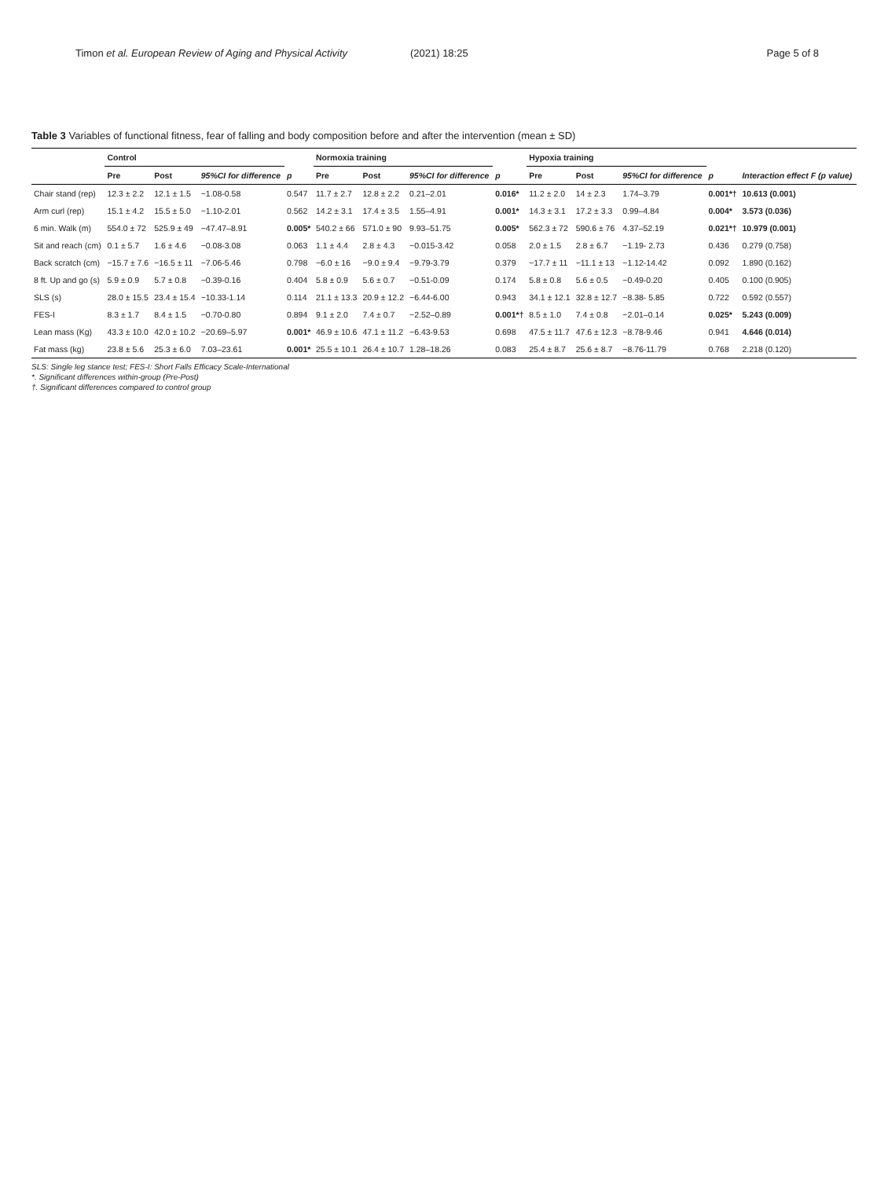Timon et al. European Review of Aging and Physical Activity (2021) 18:25 Page 5 of 8
Table 3 Variables of functional fitness, fear of falling and body composition before and after the intervention (mean ± SD)
| | Control | | | | Normoxia training | | | | Hypoxia training | | | | |
| --- | --- | --- | --- | --- | --- | --- | --- | --- | --- | --- | --- | --- | --- |
| | Pre | Post | 95%CI for difference | p | Pre | Post | 95%CI for difference | p | Pre | Post | 95%CI for difference | p | Interaction effect F (p value) |
| Chair stand (rep) | 12.3 ± 2.2 | 12.1 ± 1.5 | −1.08-0.58 | 0.547 | 11.7 ± 2.7 | 12.8 ± 2.2 | 0.21–2.01 | 0.016* | 11.2 ± 2.0 | 14 ± 2.3 | 1.74–3.79 | 0.001*† | 10.613 (0.001) |
| Arm curl (rep) | 15.1 ± 4.2 | 15.5 ± 5.0 | −1.10-2.01 | 0.562 | 14.2 ± 3.1 | 17.4 ± 3.5 | 1.55–4.91 | 0.001* | 14.3 ± 3.1 | 17.2 ± 3.3 | 0.99–4.84 | 0.004* | 3.573 (0.036) |
| 6 min. Walk (m) | 554.0 ± 72 | 525.9 ± 49 | −47.47–8.91 | 0.005* | 540.2 ± 66 | 571.0 ± 90 | 9.93–51.75 | 0.005* | 562.3 ± 72 | 590.6 ± 76 | 4.37–52.19 | 0.021*† | 10.979 (0.001) |
| Sit and reach (cm) | 0.1 ± 5.7 | 1.6 ± 4.6 | −0.08-3.08 | 0.063 | 1.1 ± 4.4 | 2.8 ± 4.3 | −0.015-3.42 | 0.058 | 2.0 ± 1.5 | 2.8 ± 6.7 | −1.19- 2.73 | 0.436 | 0.279 (0.758) |
| Back scratch (cm) | −15.7 ± 7.6 | −16.5 ± 11 | −7.06-5.46 | 0.798 | −6.0 ± 16 | −9.0 ± 9.4 | −9.79-3.79 | 0.379 | −17.7 ± 11 | −11.1 ± 13 | −1.12-14.42 | 0.092 | 1.890 (0.162) |
| 8 ft. Up and go (s) | 5.9 ± 0.9 | 5.7 ± 0.8 | −0.39-0.16 | 0.404 | 5.8 ± 0.9 | 5.6 ± 0.7 | −0.51-0.09 | 0.174 | 5.8 ± 0.8 | 5.6 ± 0.5 | −0.49-0.20 | 0.405 | 0.100 (0.905) |
| SLS (s) | 28.0 ± 15.5 | 23.4 ± 15.4 | −10.33-1.14 | 0.114 | 21.1 ± 13.3 | 20.9 ± 12.2 | −6.44-6.00 | 0.943 | 34.1 ± 12.1 | 32.8 ± 12.7 | −8.38- 5.85 | 0.722 | 0.592 (0.557) |
| FES-I | 8.3 ± 1.7 | 8.4 ± 1.5 | −0.70-0.80 | 0.894 | 9.1 ± 2.0 | 7.4 ± 0.7 | −2.52–0.89 | 0.001*† | 8.5 ± 1.0 | 7.4 ± 0.8 | −2.01–0.14 | 0.025* | 5.243 (0.009) |
| Lean mass (Kg) | 43.3 ± 10.0 | 42.0 ± 10.2 | −20.69–5.97 | 0.001* | 46.9 ± 10.6 | 47.1 ± 11.2 | −6.43-9.53 | 0.698 | 47.5 ± 11.7 | 47.6 ± 12.3 | −8.78-9.46 | 0.941 | 4.646 (0.014) |
| Fat mass (kg) | 23.8 ± 5.6 | 25.3 ± 6.0 | 7.03–23.61 | 0.001* | 25.5 ± 10.1 | 26.4 ± 10.7 | 1.28–18.26 | 0.083 | 25.4 ± 8.7 | 25.6 ± 8.7 | −8.76-11.79 | 0.768 | 2.218 (0.120) |
SLS: Single leg stance test; FES-I: Short Falls Efficacy Scale-International
*. Significant differences within-group (Pre-Post)
†. Significant differences compared to control group